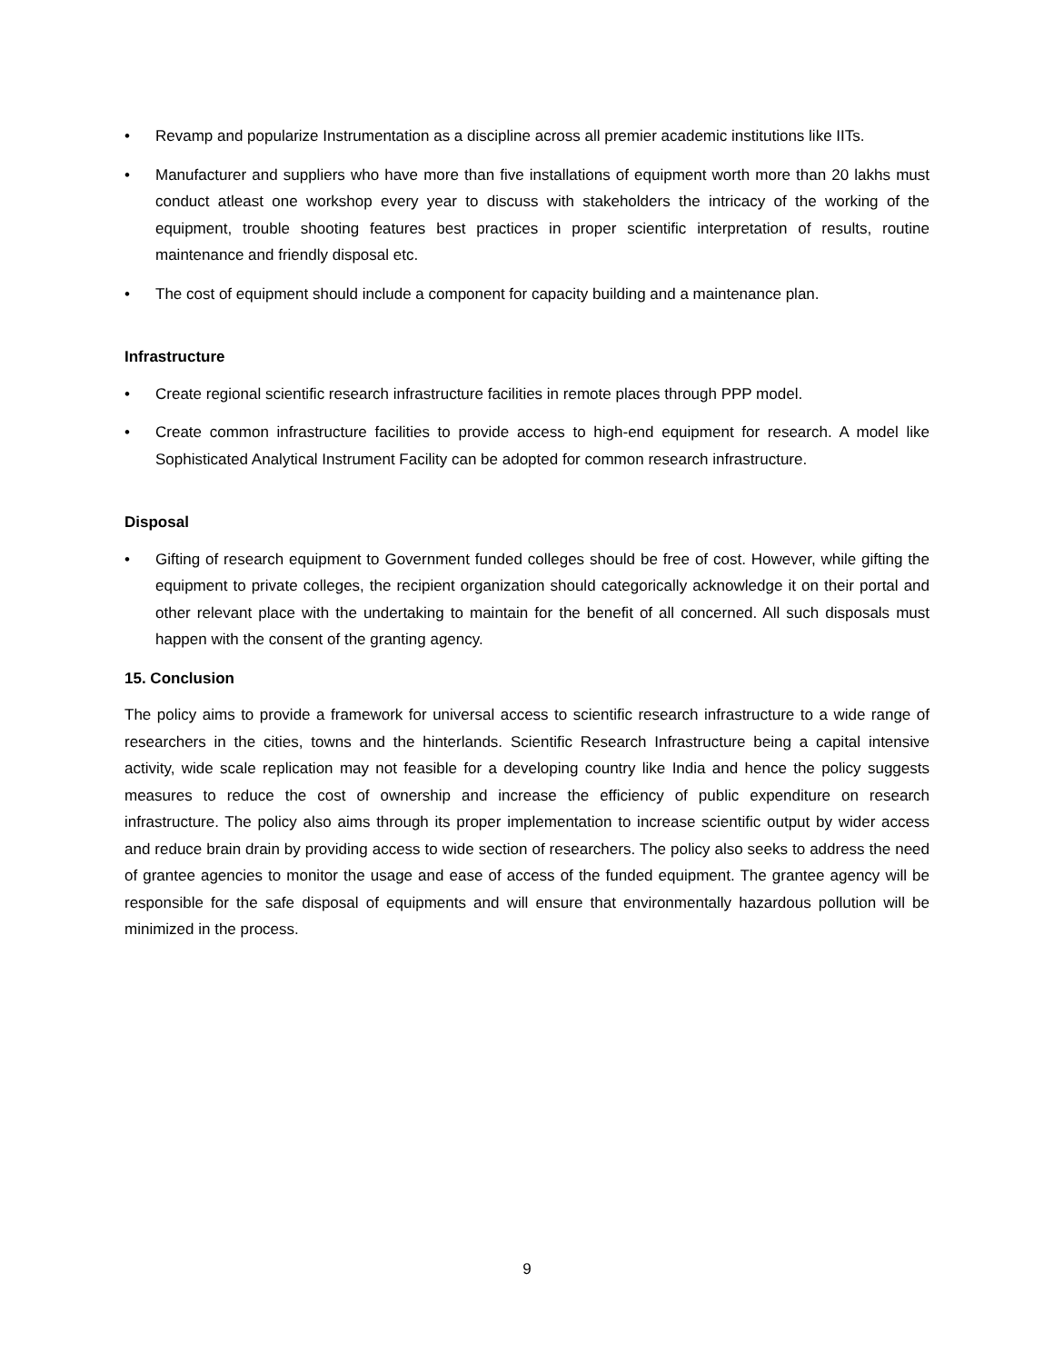• Revamp and popularize Instrumentation as a discipline across all premier academic institutions like IITs.
• Manufacturer and suppliers who have more than five installations of equipment worth more than 20 lakhs must conduct atleast one workshop every year to discuss with stakeholders the intricacy of the working of the equipment, trouble shooting features best practices in proper scientific interpretation of results, routine maintenance and friendly disposal etc.
• The cost of equipment should include a component for capacity building and a maintenance plan.
Infrastructure
• Create regional scientific research infrastructure facilities in remote places through PPP model.
• Create common infrastructure facilities to provide access to high-end equipment for research. A model like Sophisticated Analytical Instrument Facility can be adopted for common research infrastructure.
Disposal
• Gifting of research equipment to Government funded colleges should be free of cost. However, while gifting the equipment to private colleges, the recipient organization should categorically acknowledge it on their portal and other relevant place with the undertaking to maintain for the benefit of all concerned. All such disposals must happen with the consent of the granting agency.
15. Conclusion
The policy aims to provide a framework for universal access to scientific research infrastructure to a wide range of researchers in the cities, towns and the hinterlands. Scientific Research Infrastructure being a capital intensive activity, wide scale replication may not feasible for a developing country like India and hence the policy suggests measures to reduce the cost of ownership and increase the efficiency of public expenditure on research infrastructure. The policy also aims through its proper implementation to increase scientific output by wider access and reduce brain drain by providing access to wide section of researchers. The policy also seeks to address the need of grantee agencies to monitor the usage and ease of access of the funded equipment. The grantee agency will be responsible for the safe disposal of equipments and will ensure that environmentally hazardous pollution will be minimized in the process.
9